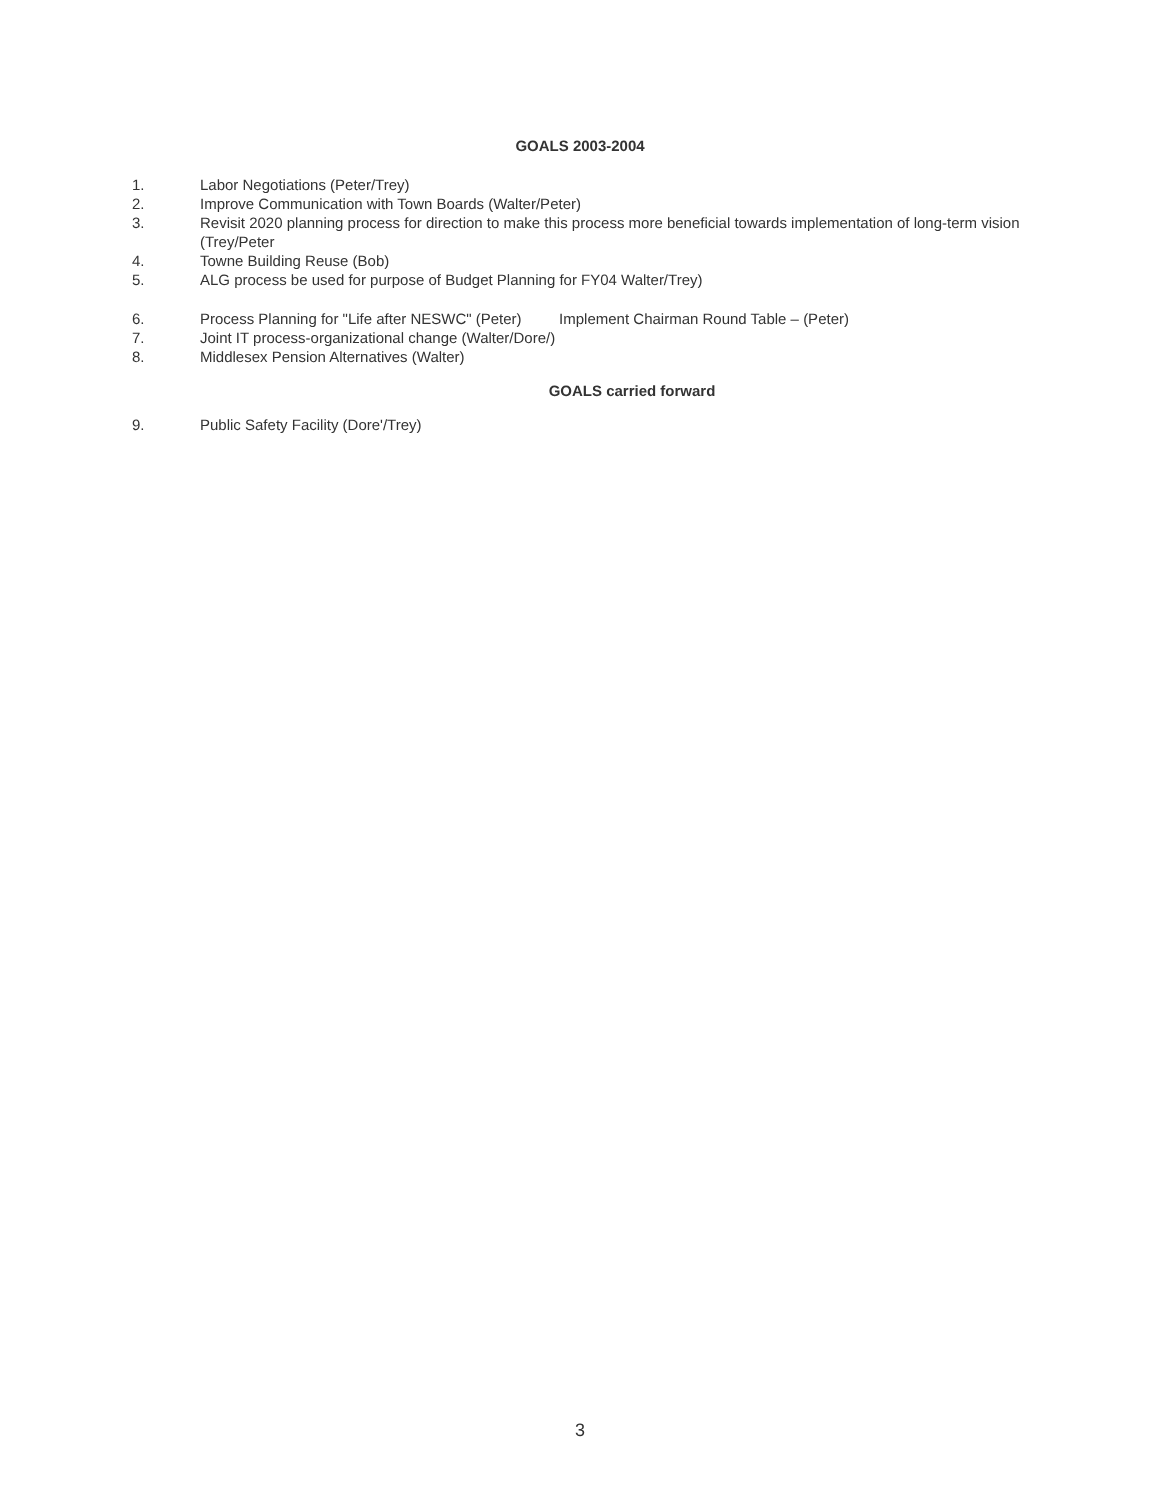GOALS 2003-2004
1. Labor Negotiations (Peter/Trey)
2. Improve Communication with Town Boards (Walter/Peter)
3. Revisit 2020 planning process for direction to make this process more beneficial towards implementation of long-term vision (Trey/Peter
4. Towne Building Reuse (Bob)
5. ALG process be used for purpose of Budget Planning for FY04 Walter/Trey)
6. Process Planning for "Life after NESWC" (Peter) Implement Chairman Round Table – (Peter)
7. Joint IT process-organizational change (Walter/Dore/)
8. Middlesex Pension Alternatives (Walter)
GOALS carried forward
9. Public Safety Facility (Dore'/Trey)
3